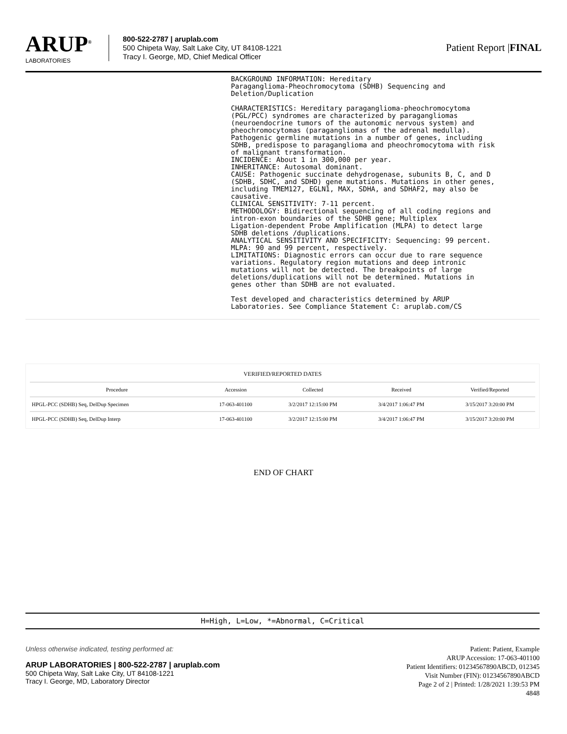ARUP<sup>®</sup>
LABORATORIES
800-522-2787 | aruplab.com
500 Chipeta Way, Salt Lake City, UT 84108-1221
Tracy I. George, MD, Chief Medical Officer
Patient Report |FINAL
BACKGROUND INFORMATION: Hereditary
Paraganglioma-Pheochromocytoma (SDHB) Sequencing and
Deletion/Duplication

CHARACTERISTICS: Hereditary paraganglioma-pheochromocytoma
(PGL/PCC) syndromes are characterized by paragangliomas
(neuroendocrine tumors of the autonomic nervous system) and
pheochromocytomas (paragangliomas of the adrenal medulla).
Pathogenic germline mutations in a number of genes, including
SDHB, predispose to paraganglioma and pheochromocytoma with risk
of malignant transformation.
INCIDENCE: About 1 in 300,000 per year.
INHERITANCE: Autosomal dominant.
CAUSE: Pathogenic succinate dehydrogenase, subunits B, C, and D
(SDHB, SDHC, and SDHD) gene mutations. Mutations in other genes,
including TMEM127, EGLN1, MAX, SDHA, and SDHAF2, may also be
causative.
CLINICAL SENSITIVITY: 7-11 percent.
METHODOLOGY: Bidirectional sequencing of all coding regions and
intron-exon boundaries of the SDHB gene; Multiplex
Ligation-dependent Probe Amplification (MLPA) to detect large
SDHB deletions /duplications.
ANALYTICAL SENSITIVITY AND SPECIFICITY: Sequencing: 99 percent.
MLPA: 90 and 99 percent, respectively.
LIMITATIONS: Diagnostic errors can occur due to rare sequence
variations. Regulatory region mutations and deep intronic
mutations will not be detected. The breakpoints of large
deletions/duplications will not be determined. Mutations in
genes other than SDHB are not evaluated.

Test developed and characteristics determined by ARUP
Laboratories. See Compliance Statement C: aruplab.com/CS
| VERIFIED/REPORTED DATES | | | | |
| --- | --- | --- | --- | --- |
| Procedure | Accession | Collected | Received | Verified/Reported |
| HPGL-PCC (SDHB) Seq, DelDup Specimen | 17-063-401100 | 3/2/2017 12:15:00 PM | 3/4/2017 1:06:47 PM | 3/15/2017 3:20:00 PM |
| HPGL-PCC (SDHB) Seq, DelDup Interp | 17-063-401100 | 3/2/2017 12:15:00 PM | 3/4/2017 1:06:47 PM | 3/15/2017 3:20:00 PM |
END OF CHART
H=High, L=Low, *=Abnormal, C=Critical
Unless otherwise indicated, testing performed at:
ARUP LABORATORIES | 800-522-2787 | aruplab.com
500 Chipeta Way, Salt Lake City, UT 84108-1221
Tracy I. George, MD, Laboratory Director
Patient: Patient, Example
ARUP Accession: 17-063-401100
Patient Identifiers: 01234567890ABCD, 012345
Visit Number (FIN): 01234567890ABCD
Page 2 of 2 | Printed: 1/28/2021 1:39:53 PM
4848